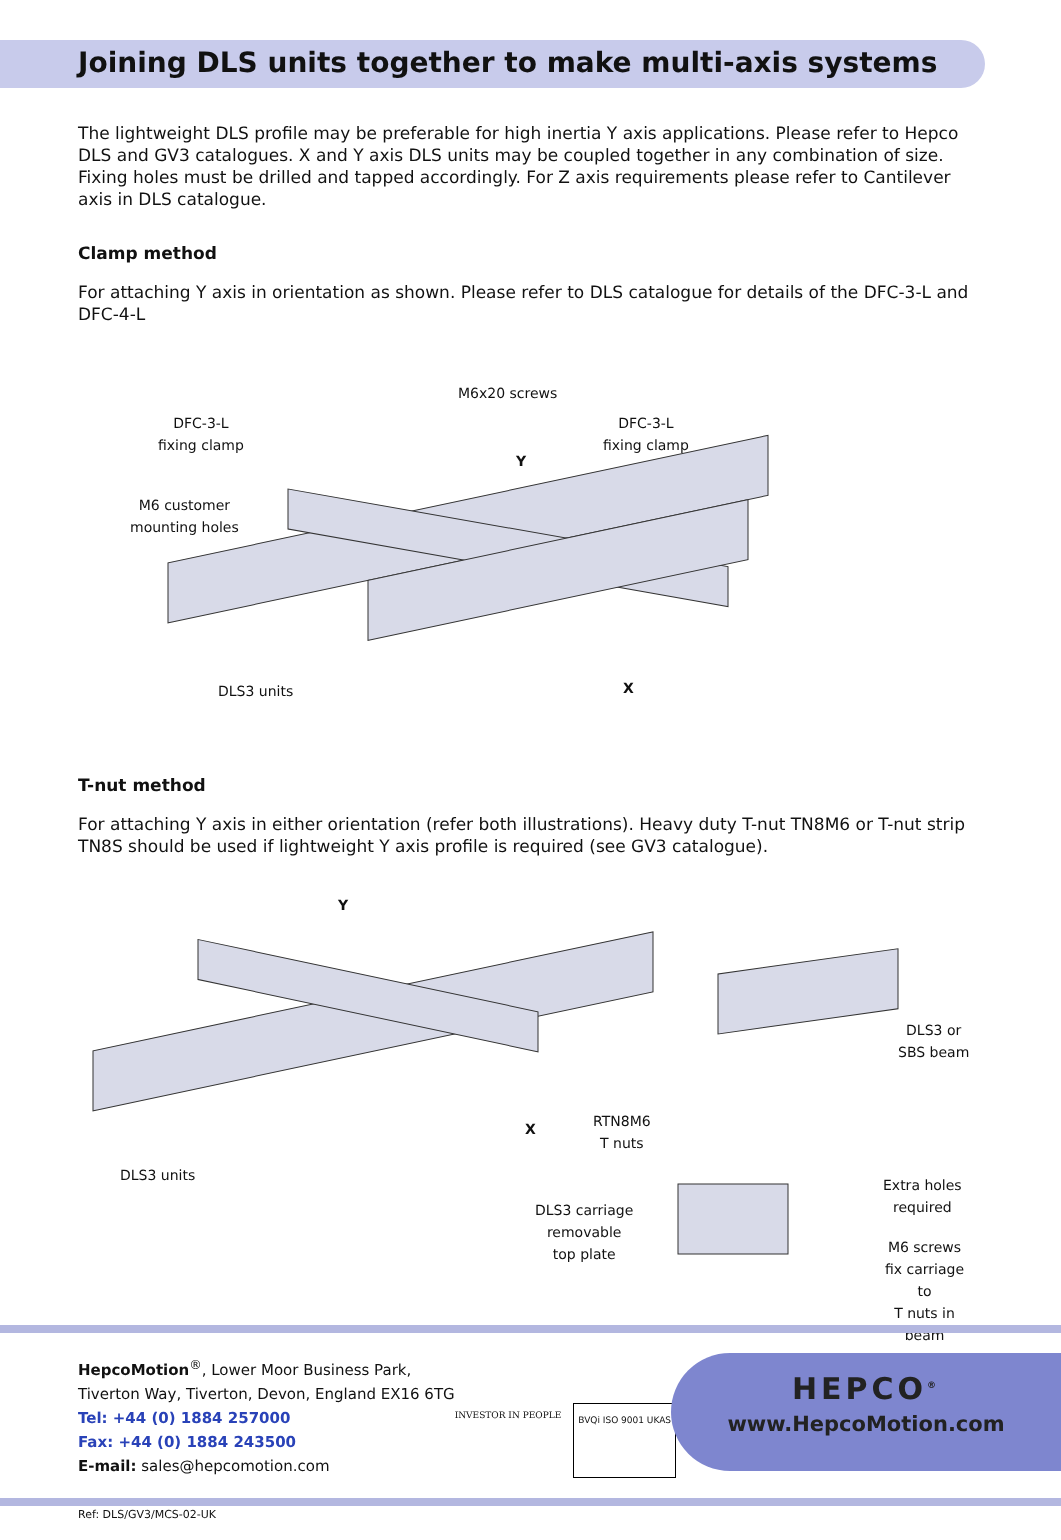Joining DLS units together to make multi-axis systems
The lightweight DLS profile may be preferable for high inertia Y axis applications. Please refer to Hepco DLS and GV3 catalogues. X and Y axis DLS units may be coupled together in any combination of size. Fixing holes must be drilled and tapped accordingly. For Z axis requirements please refer to Cantilever axis in DLS catalogue.
Clamp method
For attaching Y axis in orientation as shown. Please refer to DLS catalogue for details of the DFC-3-L and DFC-4-L
M6x20 screws
DFC-3-L
fixing clamp
DFC-3-L
fixing clamp
Y
M6 customer
mounting holes
DLS3 units X
T-nut method
For attaching Y axis in either orientation (refer both illustrations). Heavy duty T-nut TN8M6 or T-nut strip TN8S should be used if lightweight Y axis profile is required (see GV3 catalogue).
Y
DLS3 or
SBS beam
RTN8M6
T nuts
X
DLS3 units
Extra holes
required
DLS3 carriage
removable
top plate
M6 screws
fix carriage to
T nuts in beam
HepcoMotion<sup>®</sup>, Lower Moor Business Park,
Tiverton Way, Tiverton, Devon, England EX16 6TG
Tel: +44 (0) 1884 257000
Fax: +44 (0) 1884 243500
E-mail: sales@hepcomotion.com
INVESTOR IN PEOPLE
BVQi ISO 9001 UKAS
HEPCO<sup>®</sup>
www.HepcoMotion.com
Ref: DLS/GV3/MCS-02-UK